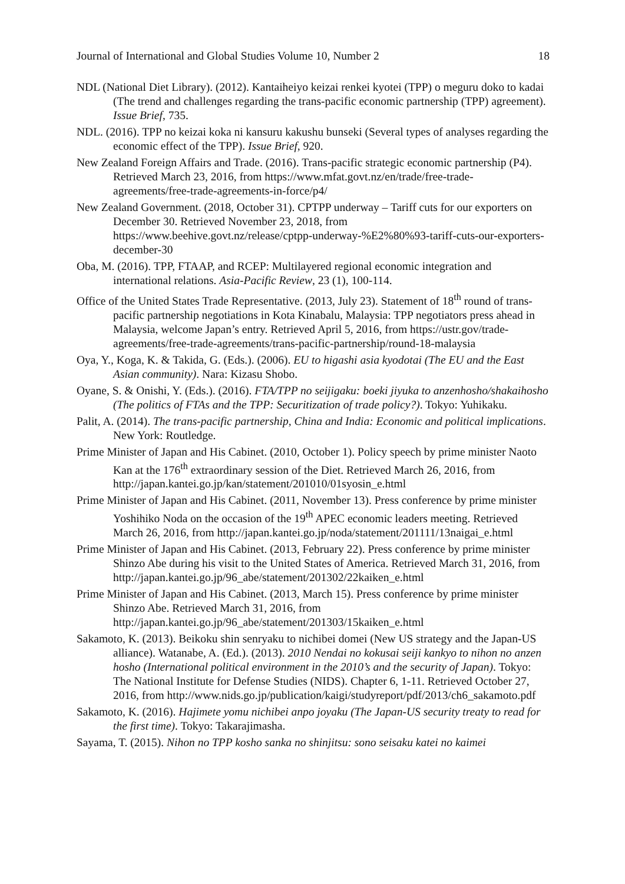Journal of International and Global Studies Volume 10, Number 2 18
NDL (National Diet Library). (2012). Kantaiheiyo keizai renkei kyotei (TPP) o meguru doko to kadai (The trend and challenges regarding the trans-pacific economic partnership (TPP) agreement). Issue Brief, 735.
NDL. (2016). TPP no keizai koka ni kansuru kakushu bunseki (Several types of analyses regarding the economic effect of the TPP). Issue Brief, 920.
New Zealand Foreign Affairs and Trade. (2016). Trans-pacific strategic economic partnership (P4). Retrieved March 23, 2016, from https://www.mfat.govt.nz/en/trade/free-trade-agreements/free-trade-agreements-in-force/p4/
New Zealand Government. (2018, October 31). CPTPP underway – Tariff cuts for our exporters on December 30. Retrieved November 23, 2018, from https://www.beehive.govt.nz/release/cptpp-underway-%E2%80%93-tariff-cuts-our-exporters-december-30
Oba, M. (2016). TPP, FTAAP, and RCEP: Multilayered regional economic integration and international relations. Asia-Pacific Review, 23 (1), 100-114.
Office of the United States Trade Representative. (2013, July 23). Statement of 18<sup>th</sup> round of trans-pacific partnership negotiations in Kota Kinabalu, Malaysia: TPP negotiators press ahead in Malaysia, welcome Japan’s entry. Retrieved April 5, 2016, from https://ustr.gov/trade-agreements/free-trade-agreements/trans-pacific-partnership/round-18-malaysia
Oya, Y., Koga, K. & Takida, G. (Eds.). (2006). EU to higashi asia kyodotai (The EU and the East Asian community). Nara: Kizasu Shobo.
Oyane, S. & Onishi, Y. (Eds.). (2016). FTA/TPP no seijigaku: boeki jiyuka to anzenhosho/shakaihosho (The politics of FTAs and the TPP: Securitization of trade policy?). Tokyo: Yuhikaku.
Palit, A. (2014). The trans-pacific partnership, China and India: Economic and political implications. New York: Routledge.
Prime Minister of Japan and His Cabinet. (2010, October 1). Policy speech by prime minister Naoto Kan at the 176<sup>th</sup> extraordinary session of the Diet. Retrieved March 26, 2016, from http://japan.kantei.go.jp/kan/statement/201010/01syosin_e.html
Prime Minister of Japan and His Cabinet. (2011, November 13). Press conference by prime minister Yoshihiko Noda on the occasion of the 19<sup>th</sup> APEC economic leaders meeting. Retrieved March 26, 2016, from http://japan.kantei.go.jp/noda/statement/201111/13naigai_e.html
Prime Minister of Japan and His Cabinet. (2013, February 22). Press conference by prime minister Shinzo Abe during his visit to the United States of America. Retrieved March 31, 2016, from http://japan.kantei.go.jp/96_abe/statement/201302/22kaiken_e.html
Prime Minister of Japan and His Cabinet. (2013, March 15). Press conference by prime minister Shinzo Abe. Retrieved March 31, 2016, from http://japan.kantei.go.jp/96_abe/statement/201303/15kaiken_e.html
Sakamoto, K. (2013). Beikoku shin senryaku to nichibei domei (New US strategy and the Japan-US alliance). Watanabe, A. (Ed.). (2013). 2010 Nendai no kokusai seiji kankyo to nihon no anzen hosho (International political environment in the 2010’s and the security of Japan). Tokyo: The National Institute for Defense Studies (NIDS). Chapter 6, 1-11. Retrieved October 27, 2016, from http://www.nids.go.jp/publication/kaigi/studyreport/pdf/2013/ch6_sakamoto.pdf
Sakamoto, K. (2016). Hajimete yomu nichibei anpo joyaku (The Japan-US security treaty to read for the first time). Tokyo: Takarajimasha.
Sayama, T. (2015). Nihon no TPP kosho sanka no shinjitsu: sono seisaku katei no kaimei